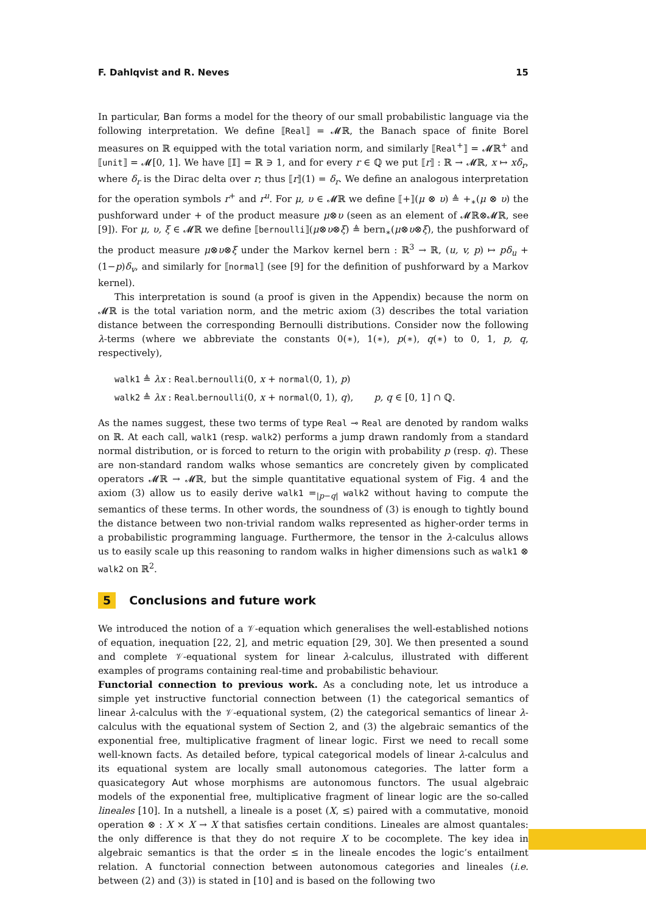F. Dahlqvist and R. Neves 15
In particular, Ban forms a model for the theory of our small probabilistic language via the following interpretation. We define ⟦Real⟧ = 𝓜ℝ, the Banach space of finite Borel measures on ℝ equipped with the total variation norm, and similarly ⟦Real<sup>+</sup>⟧ = 𝓜ℝ<sup>+</sup> and ⟦unit⟧ = 𝓜[0, 1]. We have ⟦𝕀⟧ = ℝ ∋ 1, and for every r ∈ ℚ we put ⟦r⟧ : ℝ → 𝓜ℝ, x ↦ xδ<sub>r</sub>, where δ<sub>r</sub> is the Dirac delta over r; thus ⟦r⟧(1) = δ<sub>r</sub>. We define an analogous interpretation for the operation symbols r<sup>+</sup> and r<sup>u</sup>. For μ, υ ∈ 𝓜ℝ we define ⟦+⟧(μ ⊗ υ) ≜ +<sub>∗</sub>(μ ⊗ υ) the pushforward under + of the product measure μ⊗υ (seen as an element of 𝓜ℝ⊗𝓜ℝ, see [9]). For μ, υ, ξ ∈ 𝓜ℝ we define ⟦bernoulli⟧(μ⊗υ⊗ξ) ≜ bern<sub>∗</sub>(μ⊗υ⊗ξ), the pushforward of the product measure μ⊗υ⊗ξ under the Markov kernel bern : ℝ<sup>3</sup> → ℝ, (u, v, p) ↦ pδ<sub>u</sub> + (1−p)δ<sub>v</sub>, and similarly for ⟦normal⟧ (see [9] for the definition of pushforward by a Markov kernel).
This interpretation is sound (a proof is given in the Appendix) because the norm on 𝓜ℝ is the total variation norm, and the metric axiom (3) describes the total variation distance between the corresponding Bernoulli distributions. Consider now the following λ-terms (where we abbreviate the constants 0(∗), 1(∗), p(∗), q(∗) to 0, 1, p, q, respectively),
walk1 ≜ λx : Real.bernoulli(0, x + normal(0, 1), p)
walk2 ≜ λx : Real.bernoulli(0, x + normal(0, 1), q), p, q ∈ [0, 1] ∩ ℚ.
As the names suggest, these two terms of type Real ⊸ Real are denoted by random walks on ℝ. At each call, walk1 (resp. walk2) performs a jump drawn randomly from a standard normal distribution, or is forced to return to the origin with probability p (resp. q). These are non-standard random walks whose semantics are concretely given by complicated operators 𝓜ℝ → 𝓜ℝ, but the simple quantitative equational system of Fig. 4 and the axiom (3) allow us to easily derive walk1 =<sub>|p−q|</sub> walk2 without having to compute the semantics of these terms. In other words, the soundness of (3) is enough to tightly bound the distance between two non-trivial random walks represented as higher-order terms in a probabilistic programming language. Furthermore, the tensor in the λ-calculus allows us to easily scale up this reasoning to random walks in higher dimensions such as walk1 ⊗ walk2 on ℝ<sup>2</sup>.
5 Conclusions and future work
We introduced the notion of a 𝒱-equation which generalises the well-established notions of equation, inequation [22, 2], and metric equation [29, 30]. We then presented a sound and complete 𝒱-equational system for linear λ-calculus, illustrated with different examples of programs containing real-time and probabilistic behaviour.
Functorial connection to previous work. As a concluding note, let us introduce a simple yet instructive functorial connection between (1) the categorical semantics of linear λ-calculus with the 𝒱-equational system, (2) the categorical semantics of linear λ-calculus with the equational system of Section 2, and (3) the algebraic semantics of the exponential free, multiplicative fragment of linear logic. First we need to recall some well-known facts. As detailed before, typical categorical models of linear λ-calculus and its equational system are locally small autonomous categories. The latter form a quasicategory Aut whose morphisms are autonomous functors. The usual algebraic models of the exponential free, multiplicative fragment of linear logic are the so-called lineales [10]. In a nutshell, a lineale is a poset (X, ≤) paired with a commutative, monoid operation ⊗ : X × X → X that satisfies certain conditions. Lineales are almost quantales: the only difference is that they do not require X to be cocomplete. The key idea in algebraic semantics is that the order ≤ in the lineale encodes the logic’s entailment relation. A functorial connection between autonomous categories and lineales (i.e. between (2) and (3)) is stated in [10] and is based on the following two